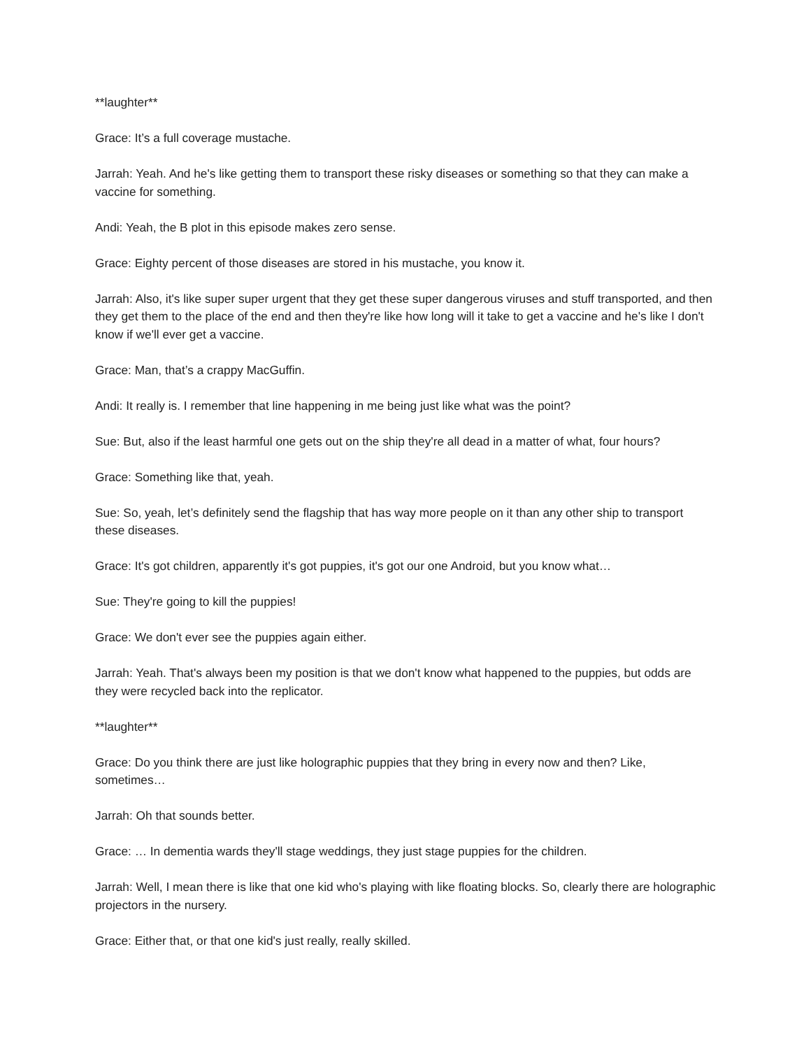**laughter**
Grace: It’s a full coverage mustache.
Jarrah: Yeah. And he's like getting them to transport these risky diseases or something so that they can make a vaccine for something.
Andi: Yeah, the B plot in this episode makes zero sense.
Grace: Eighty percent of those diseases are stored in his mustache, you know it.
Jarrah: Also, it's like super super urgent that they get these super dangerous viruses and stuff transported, and then they get them to the place of the end and then they're like how long will it take to get a vaccine and he's like I don't know if we'll ever get a vaccine.
Grace: Man, that’s a crappy MacGuffin.
Andi: It really is. I remember that line happening in me being just like what was the point?
Sue: But, also if the least harmful one gets out on the ship they're all dead in a matter of what, four hours?
Grace: Something like that, yeah.
Sue: So, yeah, let’s definitely send the flagship that has way more people on it than any other ship to transport these diseases.
Grace: It's got children, apparently it's got puppies, it's got our one Android, but you know what…
Sue: They're going to kill the puppies!
Grace: We don't ever see the puppies again either.
Jarrah: Yeah. That's always been my position is that we don't know what happened to the puppies, but odds are they were recycled back into the replicator.
**laughter**
Grace: Do you think there are just like holographic puppies that they bring in every now and then? Like, sometimes…
Jarrah: Oh that sounds better.
Grace: … In dementia wards they'll stage weddings, they just stage puppies for the children.
Jarrah: Well, I mean there is like that one kid who's playing with like floating blocks. So, clearly there are holographic projectors in the nursery.
Grace: Either that, or that one kid's just really, really skilled.